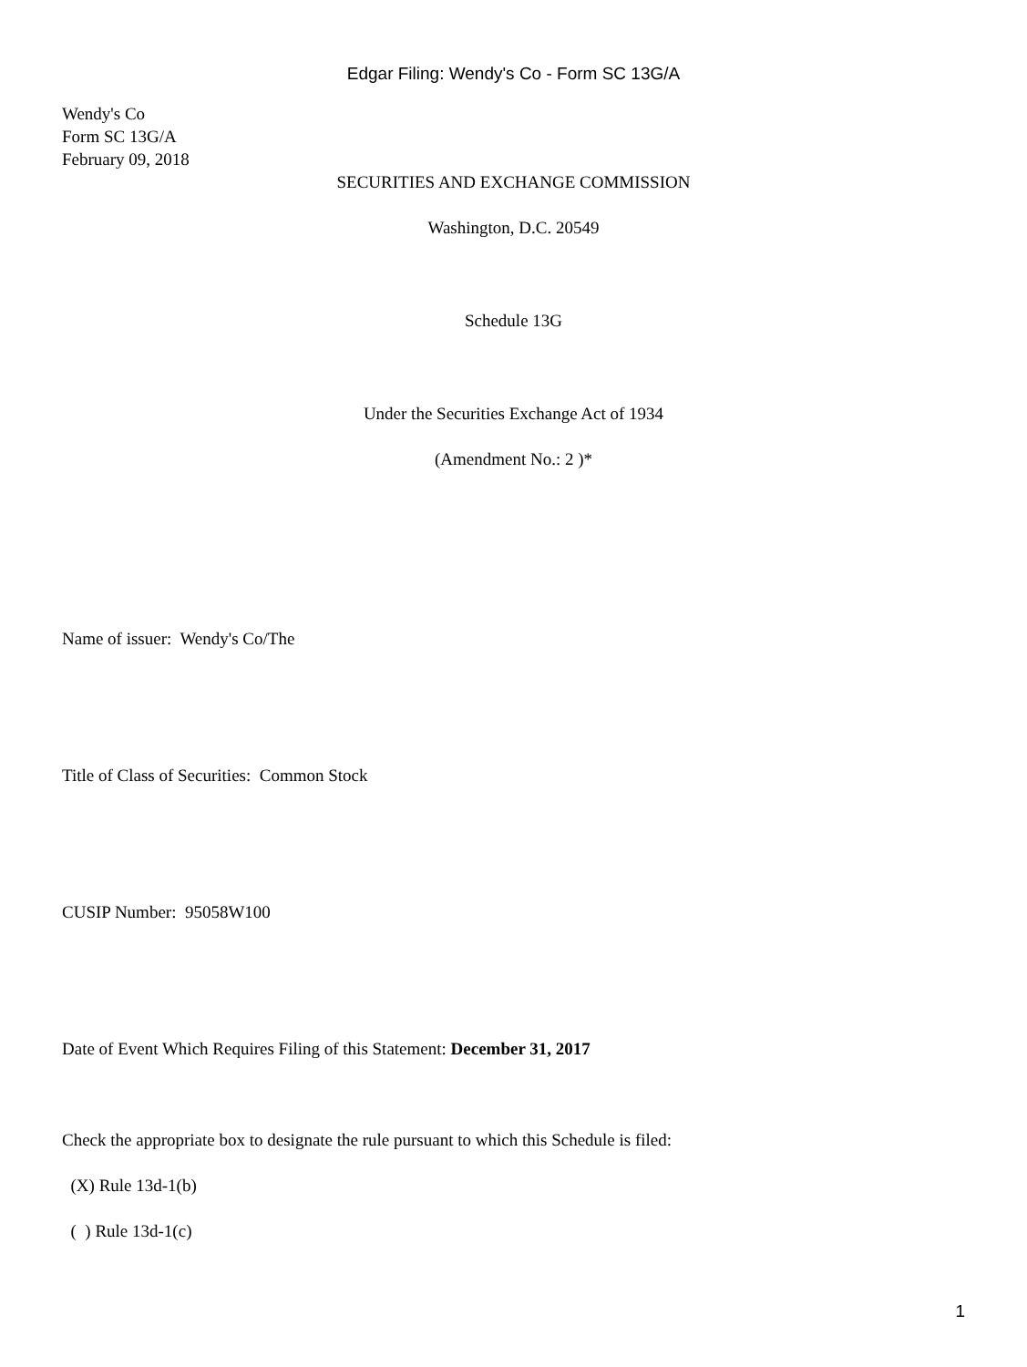Edgar Filing: Wendy's Co - Form SC 13G/A
Wendy's Co
Form SC 13G/A
February 09, 2018
SECURITIES AND EXCHANGE COMMISSION
Washington, D.C. 20549
Schedule 13G
Under the Securities Exchange Act of 1934
(Amendment No.: 2 )*
Name of issuer: Wendy's Co/The
Title of Class of Securities: Common Stock
CUSIP Number: 95058W100
Date of Event Which Requires Filing of this Statement: December 31, 2017
Check the appropriate box to designate the rule pursuant to which this Schedule is filed:
(X) Rule 13d-1(b)
( ) Rule 13d-1(c)
1